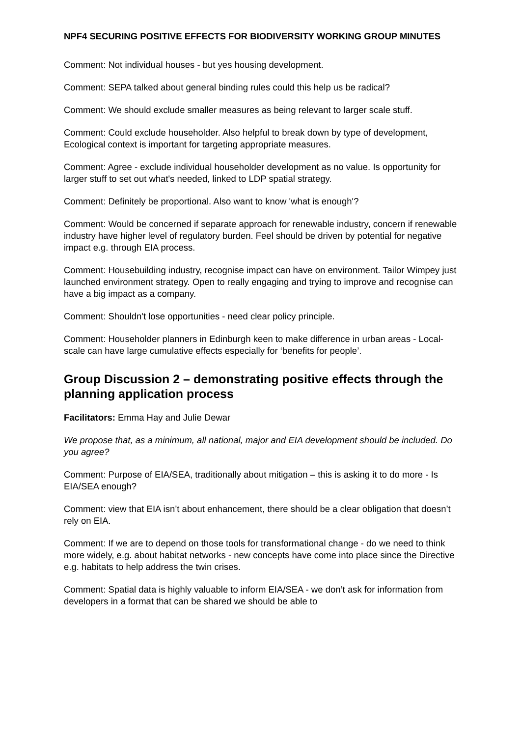NPF4 SECURING POSITIVE EFFECTS FOR BIODIVERSITY WORKING GROUP MINUTES
Comment: Not individual houses - but yes housing development.
Comment: SEPA talked about general binding rules could this help us be radical?
Comment: We should exclude smaller measures as being relevant to larger scale stuff.
Comment: Could exclude householder. Also helpful to break down by type of development, Ecological context is important for targeting appropriate measures.
Comment: Agree - exclude individual householder development as no value. Is opportunity for larger stuff to set out what's needed, linked to LDP spatial strategy.
Comment: Definitely be proportional. Also want to know 'what is enough'?
Comment: Would be concerned if separate approach for renewable industry, concern if renewable industry have higher level of regulatory burden. Feel should be driven by potential for negative impact e.g. through EIA process.
Comment: Housebuilding industry, recognise impact can have on environment. Tailor Wimpey just launched environment strategy. Open to really engaging and trying to improve and recognise can have a big impact as a company.
Comment: Shouldn't lose opportunities - need clear policy principle.
Comment: Householder planners in Edinburgh keen to make difference in urban areas - Local-scale can have large cumulative effects especially for ‘benefits for people’.
Group Discussion 2 – demonstrating positive effects through the planning application process
Facilitators: Emma Hay and Julie Dewar
We propose that, as a minimum, all national, major and EIA development should be included. Do you agree?
Comment: Purpose of EIA/SEA, traditionally about mitigation – this is asking it to do more - Is EIA/SEA enough?
Comment: view that EIA isn’t about enhancement, there should be a clear obligation that doesn’t rely on EIA.
Comment: If we are to depend on those tools for transformational change - do we need to think more widely, e.g. about habitat networks - new concepts have come into place since the Directive e.g. habitats to help address the twin crises.
Comment: Spatial data is highly valuable to inform EIA/SEA - we don’t ask for information from developers in a format that can be shared we should be able to